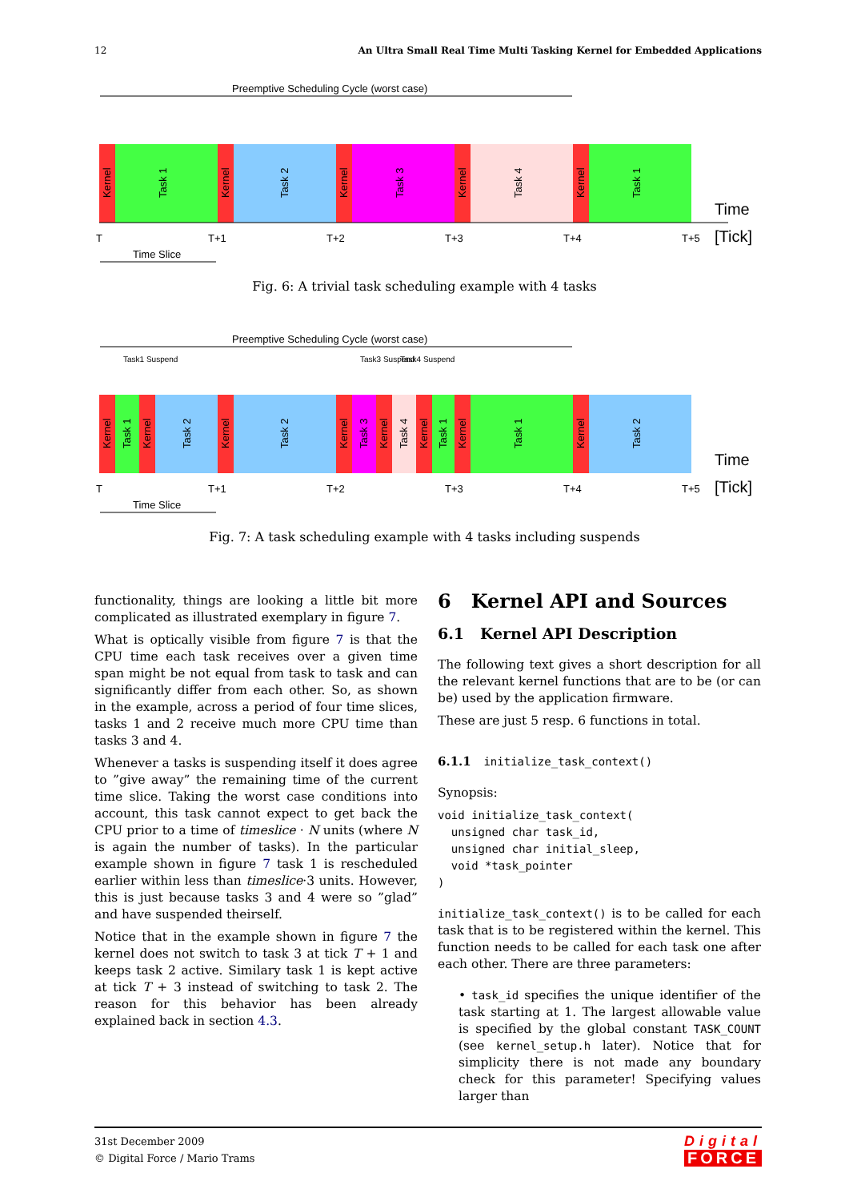12 An Ultra Small Real Time Multi Tasking Kernel for Embedded Applications
Preemptive Scheduling Cycle (worst case)
T
T+1
T+2
T+3
T+4
T+5
Time
[Tick]
Time Slice
Kernel
Task 1
Kernel
Task 2
Kernel
Task 3
Kernel
Task 4
Kernel
Task 1
Fig. 6: A trivial task scheduling example with 4 tasks
Preemptive Scheduling Cycle (worst case)
Task1 Suspend
Task3 Suspend
Task4 Suspend
T
T+1
T+2
T+3
T+4
T+5
Time
[Tick]
Time Slice
Kernel
Task 1
Kernel
Task 2
Kernel
Task 2
Kernel
Task 3
Kernel
Task 4
Kernel
Task 1
Kernel
Task 1
Kernel
Task 2
Fig. 7: A task scheduling example with 4 tasks including suspends
functionality, things are looking a little bit more complicated as illustrated exemplary in figure 7.
What is optically visible from figure 7 is that the CPU time each task receives over a given time span might be not equal from task to task and can significantly differ from each other. So, as shown in the example, across a period of four time slices, tasks 1 and 2 receive much more CPU time than tasks 3 and 4.
Whenever a tasks is suspending itself it does agree to ”give away” the remaining time of the current time slice. Taking the worst case conditions into account, this task cannot expect to get back the CPU prior to a time of timeslice · N units (where N is again the number of tasks). In the particular example shown in figure 7 task 1 is rescheduled earlier within less than timeslice·3 units. However, this is just because tasks 3 and 4 were so ”glad” and have suspended theirself.
Notice that in the example shown in figure 7 the kernel does not switch to task 3 at tick T + 1 and keeps task 2 active. Similary task 1 is kept active at tick T + 3 instead of switching to task 2. The reason for this behavior has been already explained back in section 4.3.
6 Kernel API and Sources
6.1 Kernel API Description
The following text gives a short description for all the relevant kernel functions that are to be (or can be) used by the application firmware.
These are just 5 resp. 6 functions in total.
6.1.1 initialize_task_context()
Synopsis:
void initialize_task_context(
  unsigned char task_id,
  unsigned char initial_sleep,
  void *task_pointer
)
initialize_task_context() is to be called for each task that is to be registered within the kernel. This function needs to be called for each task one after each other. There are three parameters:
• task_id specifies the unique identifier of the task starting at 1. The largest allowable value is specified by the global constant TASK_COUNT (see kernel_setup.h later). Notice that for simplicity there is not made any boundary check for this parameter! Specifying values larger than
31st December 2009
© Digital Force / Mario Trams
Digital
FORCE